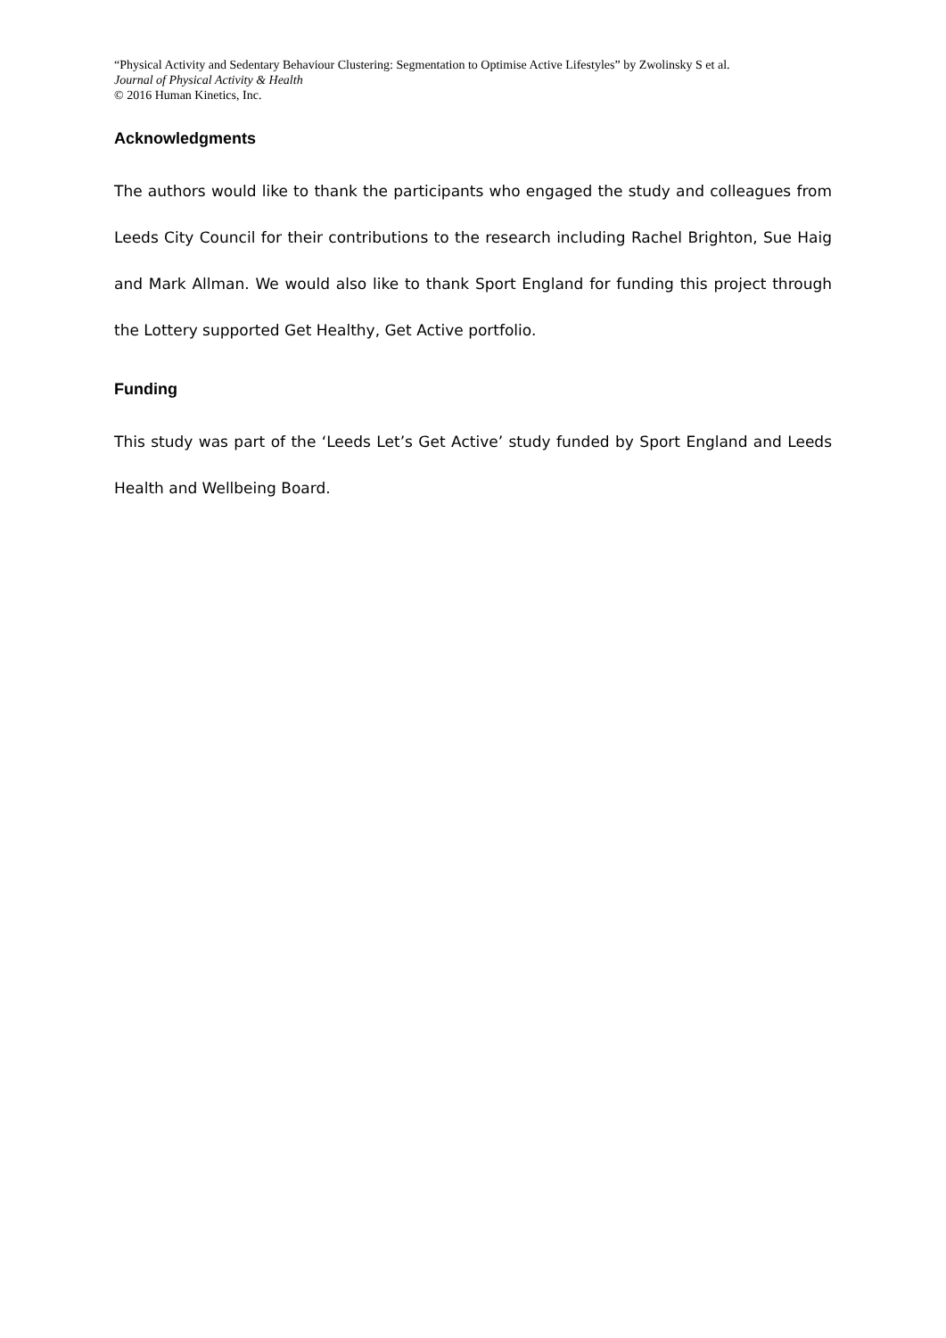“Physical Activity and Sedentary Behaviour Clustering: Segmentation to Optimise Active Lifestyles” by Zwolinsky S et al.
Journal of Physical Activity & Health
© 2016 Human Kinetics, Inc.
Acknowledgments
The authors would like to thank the participants who engaged the study and colleagues from Leeds City Council for their contributions to the research including Rachel Brighton, Sue Haig and Mark Allman. We would also like to thank Sport England for funding this project through the Lottery supported Get Healthy, Get Active portfolio.
Funding
This study was part of the ‘Leeds Let’s Get Active’ study funded by Sport England and Leeds Health and Wellbeing Board.